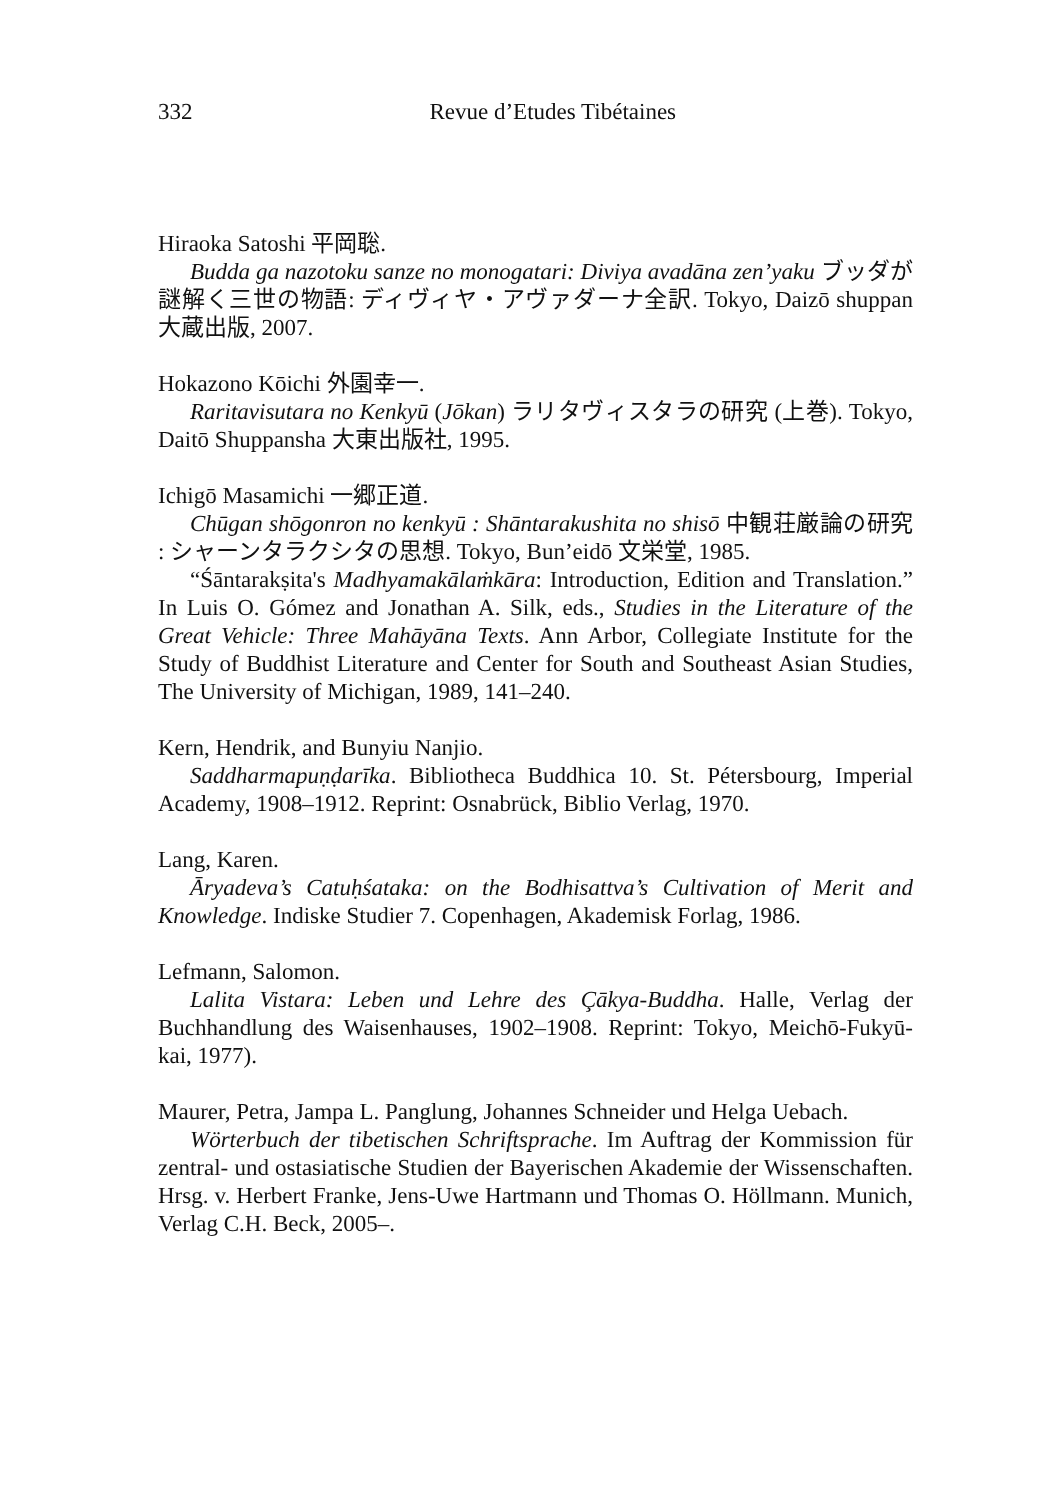332
Revue d’Etudes Tibétaines
Hiraoka Satoshi 平岡聡.
Budda ga nazotoku sanze no monogatari: Diviya avadāna zen’yaku ブッダが謎解く三世の物語: ディヴィヤ・アヴァダーナ全訳. Tokyo, Daizō shuppan 大蔵出版, 2007.
Hokazono Kōichi 外園幸一.
Raritavisutara no Kenkyū (Jōkan) ラリタヴィスタラの研究 (上巻). Tokyo, Daitō Shuppansha 大東出版社, 1995.
Ichigō Masamichi 一郷正道.
Chūgan shōgonron no kenkyū : Shāntarakushita no shisō 中観荘厳論の研究 : シャーンタラクシタの思想. Tokyo, Bun’eidō 文栄堂, 1985.
“Śāntarakṣita's Madhyamakālaṁkāra: Introduction, Edition and Translation.” In Luis O. Gómez and Jonathan A. Silk, eds., Studies in the Literature of the Great Vehicle: Three Mahāyāna Texts. Ann Arbor, Collegiate Institute for the Study of Buddhist Literature and Center for South and Southeast Asian Studies, The University of Michigan, 1989, 141–240.
Kern, Hendrik, and Bunyiu Nanjio.
Saddharmapuṇḍarīka. Bibliotheca Buddhica 10. St. Pétersbourg, Imperial Academy, 1908–1912. Reprint: Osnabrück, Biblio Verlag, 1970.
Lang, Karen.
Āryadeva’s Catuḥśataka: on the Bodhisattva’s Cultivation of Merit and Knowledge. Indiske Studier 7. Copenhagen, Akademisk Forlag, 1986.
Lefmann, Salomon.
Lalita Vistara: Leben und Lehre des Çākya-Buddha. Halle, Verlag der Buchhandlung des Waisenhauses, 1902–1908. Reprint: Tokyo, Meichō-Fukyū-kai, 1977).
Maurer, Petra, Jampa L. Panglung, Johannes Schneider und Helga Uebach.
Wörterbuch der tibetischen Schriftsprache. Im Auftrag der Kommission für zentral- und ostasiatische Studien der Bayerischen Akademie der Wissenschaften. Hrsg. v. Herbert Franke, Jens-Uwe Hartmann und Thomas O. Höllmann. Munich, Verlag C.H. Beck, 2005–.